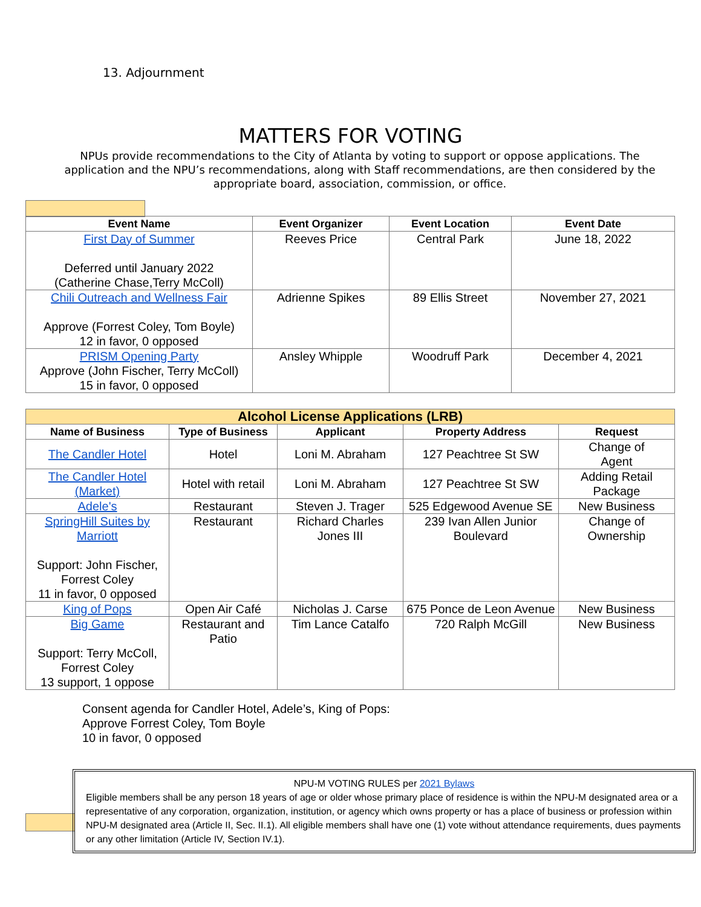13. Adjournment
MATTERS FOR VOTING
NPUs provide recommendations to the City of Atlanta by voting to support or oppose applications. The application and the NPU’s recommendations, along with Staff recommendations, are then considered by the appropriate board, association, commission, or office.
| Event Name | Event Organizer | Event Location | Event Date |
| --- | --- | --- | --- |
| First Day of Summer Deferred until January 2022 (Catherine Chase,Terry McColl) | Reeves Price | Central Park | June 18, 2022 |
| Chili Outreach and Wellness Fair Approve (Forrest Coley, Tom Boyle) 12 in favor, 0 opposed | Adrienne Spikes | 89 Ellis Street | November 27, 2021 |
| PRISM Opening Party Approve (John Fischer, Terry McColl) 15 in favor, 0 opposed | Ansley Whipple | Woodruff Park | December 4, 2021 |
| Alcohol License Applications (LRB) | | | | |
| --- | --- | --- | --- | --- |
| Name of Business | Type of Business | Applicant | Property Address | Request |
| The Candler Hotel | Hotel | Loni M. Abraham | 127 Peachtree St SW | Change of Agent |
| The Candler Hotel (Market) | Hotel with retail | Loni M. Abraham | 127 Peachtree St SW | Adding Retail Package |
| Adele's | Restaurant | Steven J. Trager | 525 Edgewood Avenue SE | New Business |
| SpringHill Suites by Marriott Support: John Fischer, Forrest Coley 11 in favor, 0 opposed | Restaurant | Richard Charles Jones III | 239 Ivan Allen Junior Boulevard | Change of Ownership |
| King of Pops | Open Air Café | Nicholas J. Carse | 675 Ponce de Leon Avenue | New Business |
| Big Game Support: Terry McColl, Forrest Coley 13 support, 1 oppose | Restaurant and Patio | Tim Lance Catalfo | 720 Ralph McGill | New Business |
Consent agenda for Candler Hotel, Adele’s, King of Pops:
Approve Forrest Coley, Tom Boyle
10 in favor, 0 opposed
NPU-M VOTING RULES per 2021 Bylaws
Eligible members shall be any person 18 years of age or older whose primary place of residence is within the NPU-M designated area or a representative of any corporation, organization, institution, or agency which owns property or has a place of business or profession within NPU-M designated area (Article II, Sec. II.1). All eligible members shall have one (1) vote without attendance requirements, dues payments or any other limitation (Article IV, Section IV.1).